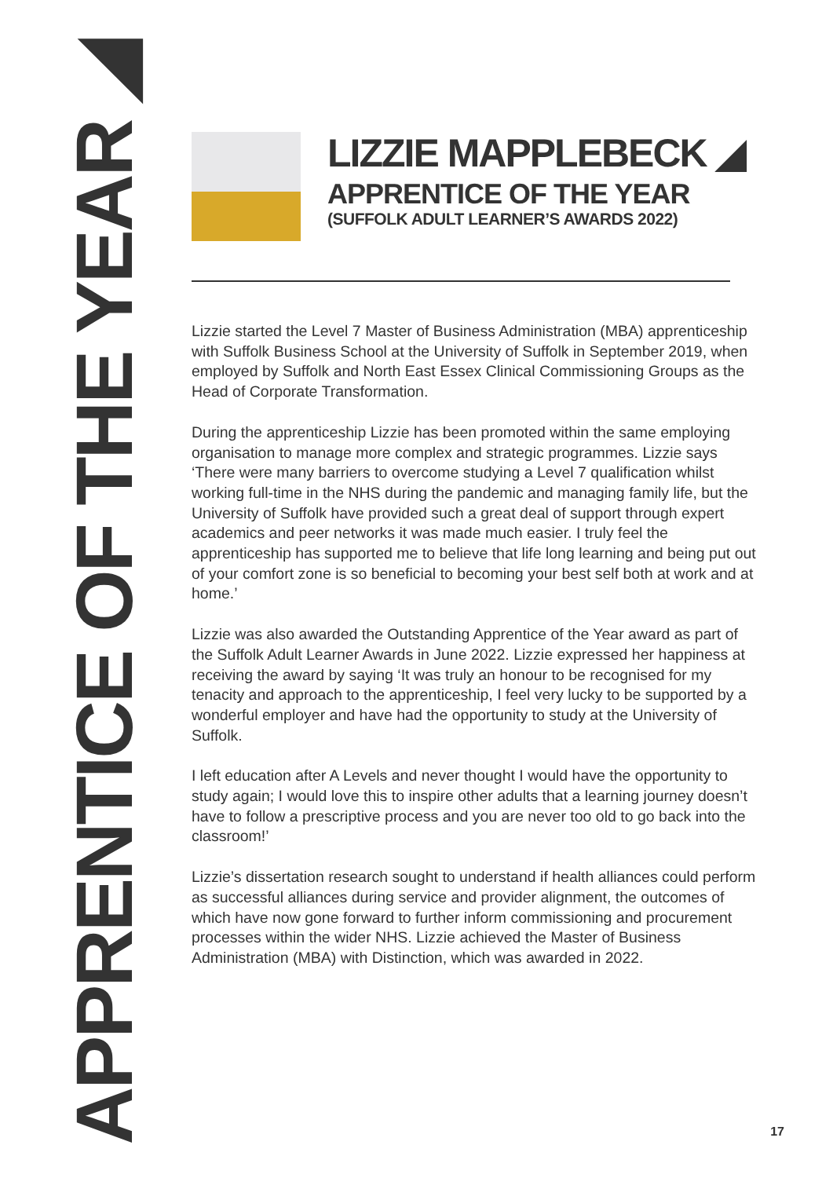APPRENTICE OF THE YEAR ◢
LIZZIE MAPPLEBECK ◢
APPRENTICE OF THE YEAR
(SUFFOLK ADULT LEARNER’S AWARDS 2022)
Lizzie started the Level 7 Master of Business Administration (MBA) apprenticeship with Suffolk Business School at the University of Suffolk in September 2019, when employed by Suffolk and North East Essex Clinical Commissioning Groups as the Head of Corporate Transformation.
During the apprenticeship Lizzie has been promoted within the same employing organisation to manage more complex and strategic programmes. Lizzie says ‘There were many barriers to overcome studying a Level 7 qualification whilst working full-time in the NHS during the pandemic and managing family life, but the University of Suffolk have provided such a great deal of support through expert academics and peer networks it was made much easier. I truly feel the apprenticeship has supported me to believe that life long learning and being put out of your comfort zone is so beneficial to becoming your best self both at work and at home.’
Lizzie was also awarded the Outstanding Apprentice of the Year award as part of the Suffolk Adult Learner Awards in June 2022. Lizzie expressed her happiness at receiving the award by saying ‘It was truly an honour to be recognised for my tenacity and approach to the apprenticeship, I feel very lucky to be supported by a wonderful employer and have had the opportunity to study at the University of Suffolk.
I left education after A Levels and never thought I would have the opportunity to study again; I would love this to inspire other adults that a learning journey doesn’t have to follow a prescriptive process and you are never too old to go back into the classroom!’
Lizzie’s dissertation research sought to understand if health alliances could perform as successful alliances during service and provider alignment, the outcomes of which have now gone forward to further inform commissioning and procurement processes within the wider NHS. Lizzie achieved the Master of Business Administration (MBA) with Distinction, which was awarded in 2022.
17